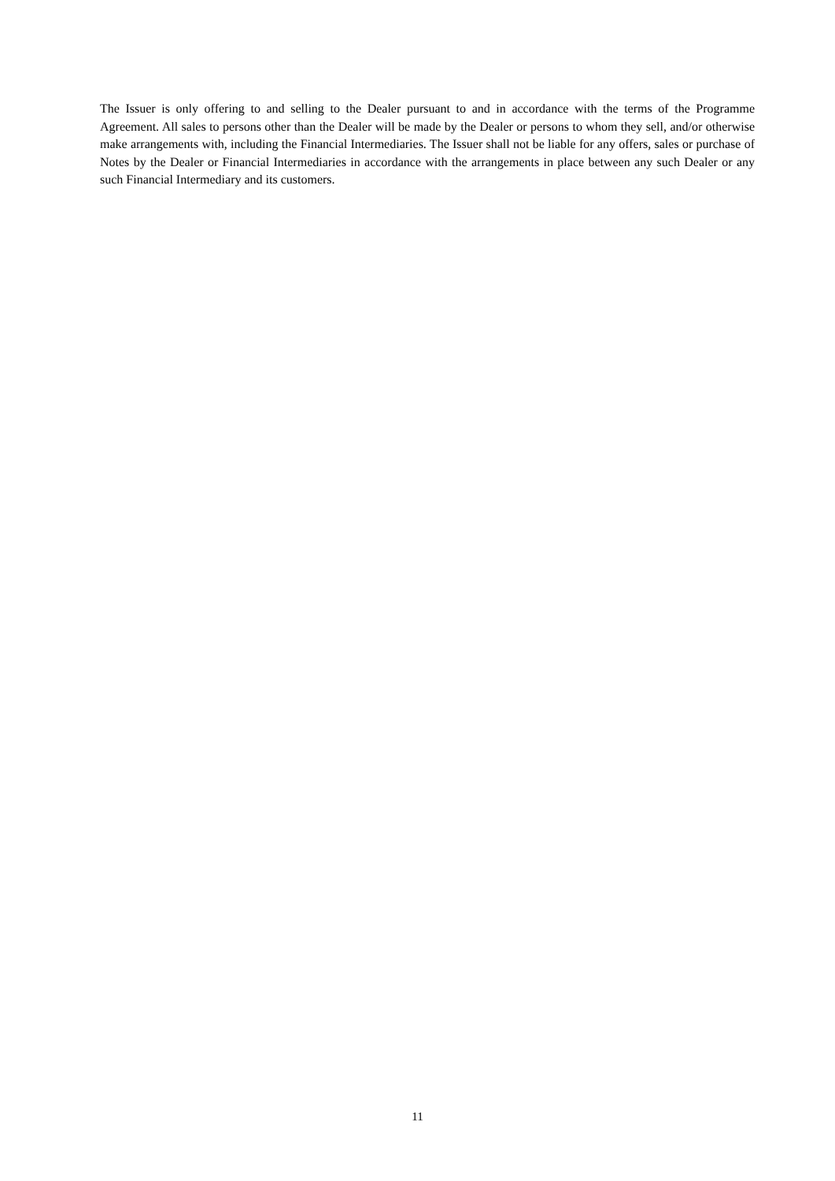The Issuer is only offering to and selling to the Dealer pursuant to and in accordance with the terms of the Programme Agreement. All sales to persons other than the Dealer will be made by the Dealer or persons to whom they sell, and/or otherwise make arrangements with, including the Financial Intermediaries. The Issuer shall not be liable for any offers, sales or purchase of Notes by the Dealer or Financial Intermediaries in accordance with the arrangements in place between any such Dealer or any such Financial Intermediary and its customers.
11